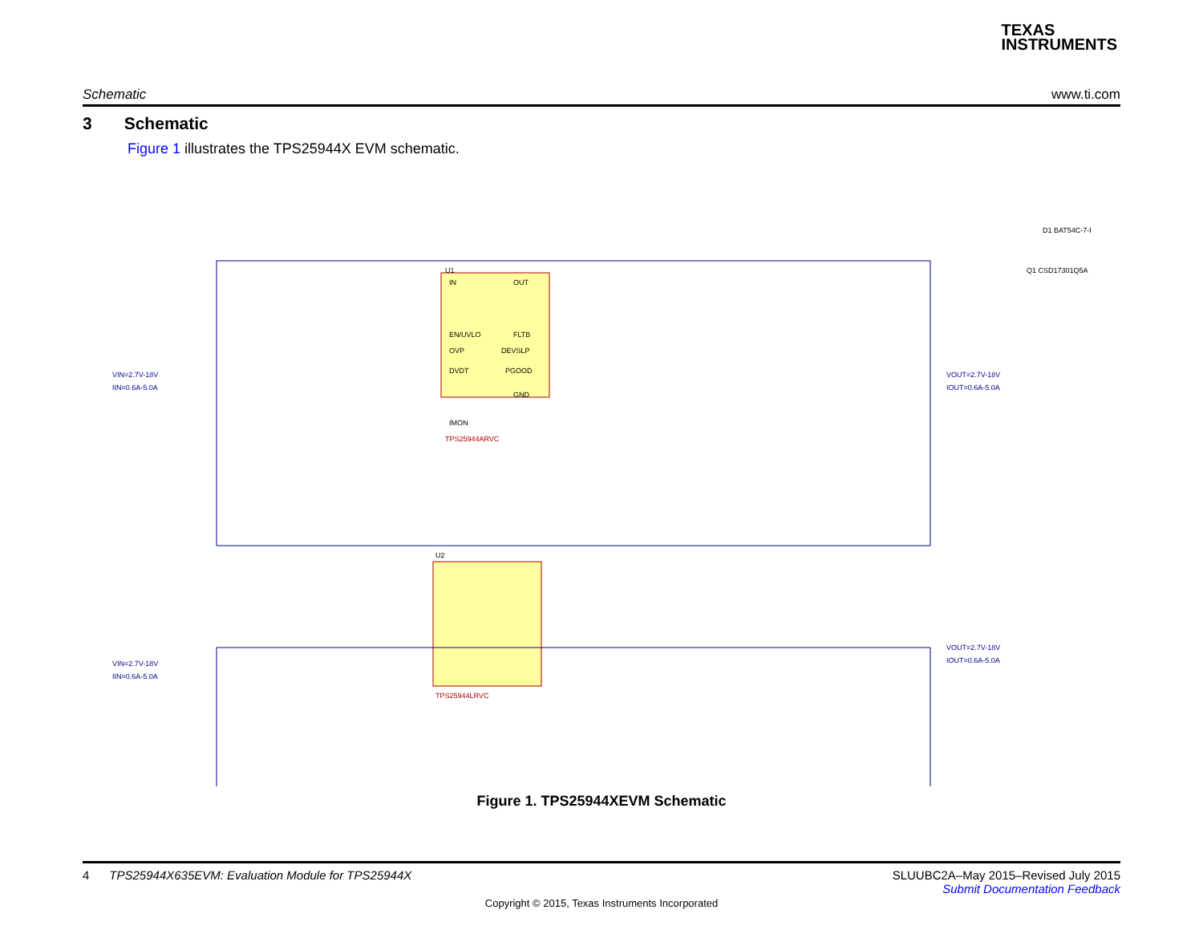TEXAS
INSTRUMENTS
Schematic www.ti.com
3 Schematic
Figure 1 illustrates the TPS25944X EVM schematic.
U1
IN
EN/UVLO
OVP
DVDT
IMON
OUT
FLTB
DEVSLP
PGOOD
GND
TPS25944ARVC
U2
TPS25944LRVC
VIN=2.7V-18V
IIN=0.6A-5.0A
VOUT=2.7V-18V
IOUT=0.6A-5.0A
VIN=2.7V-18V
IIN=0.6A-5.0A
VOUT=2.7V-18V
IOUT=0.6A-5.0A
Q1 CSD17301Q5A
D1 BAT54C-7-F
Figure 1. TPS25944XEVM Schematic
4 TPS25944X635EVM: Evaluation Module for TPS25944X SLUUBC2A–May 2015–Revised July 2015
Submit Documentation Feedback
Copyright © 2015, Texas Instruments Incorporated